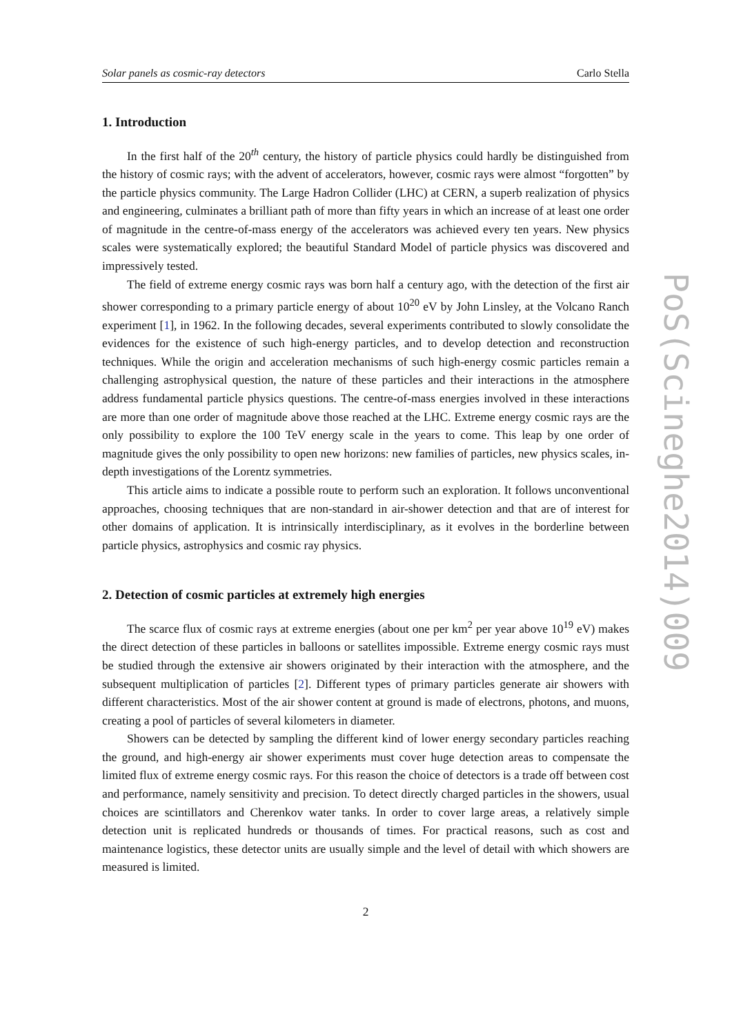Solar panels as cosmic-ray detectors Carlo Stella
1. Introduction
In the first half of the 20<sup>th</sup> century, the history of particle physics could hardly be distinguished from the history of cosmic rays; with the advent of accelerators, however, cosmic rays were almost “forgotten” by the particle physics community. The Large Hadron Collider (LHC) at CERN, a superb realization of physics and engineering, culminates a brilliant path of more than fifty years in which an increase of at least one order of magnitude in the centre-of-mass energy of the accelerators was achieved every ten years. New physics scales were systematically explored; the beautiful Standard Model of particle physics was discovered and impressively tested.
The field of extreme energy cosmic rays was born half a century ago, with the detection of the first air shower corresponding to a primary particle energy of about 10<sup>20</sup> eV by John Linsley, at the Volcano Ranch experiment [1], in 1962. In the following decades, several experiments contributed to slowly consolidate the evidences for the existence of such high-energy particles, and to develop detection and reconstruction techniques. While the origin and acceleration mechanisms of such high-energy cosmic particles remain a challenging astrophysical question, the nature of these particles and their interactions in the atmosphere address fundamental particle physics questions. The centre-of-mass energies involved in these interactions are more than one order of magnitude above those reached at the LHC. Extreme energy cosmic rays are the only possibility to explore the 100 TeV energy scale in the years to come. This leap by one order of magnitude gives the only possibility to open new horizons: new families of particles, new physics scales, in-depth investigations of the Lorentz symmetries.
This article aims to indicate a possible route to perform such an exploration. It follows unconventional approaches, choosing techniques that are non-standard in air-shower detection and that are of interest for other domains of application. It is intrinsically interdisciplinary, as it evolves in the borderline between particle physics, astrophysics and cosmic ray physics.
2. Detection of cosmic particles at extremely high energies
The scarce flux of cosmic rays at extreme energies (about one per km<sup>2</sup> per year above 10<sup>19</sup> eV) makes the direct detection of these particles in balloons or satellites impossible. Extreme energy cosmic rays must be studied through the extensive air showers originated by their interaction with the atmosphere, and the subsequent multiplication of particles [2]. Different types of primary particles generate air showers with different characteristics. Most of the air shower content at ground is made of electrons, photons, and muons, creating a pool of particles of several kilometers in diameter.
Showers can be detected by sampling the different kind of lower energy secondary particles reaching the ground, and high-energy air shower experiments must cover huge detection areas to compensate the limited flux of extreme energy cosmic rays. For this reason the choice of detectors is a trade off between cost and performance, namely sensitivity and precision. To detect directly charged particles in the showers, usual choices are scintillators and Cherenkov water tanks. In order to cover large areas, a relatively simple detection unit is replicated hundreds or thousands of times. For practical reasons, such as cost and maintenance logistics, these detector units are usually simple and the level of detail with which showers are measured is limited.
2
PoS(Scineghe2014)009